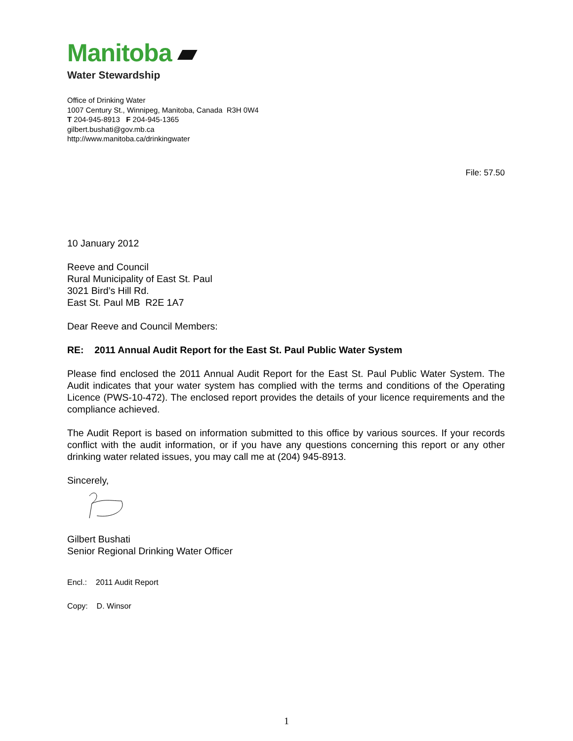Manitoba ▰
Water Stewardship
Office of Drinking Water
1007 Century St., Winnipeg, Manitoba, Canada R3H 0W4
T 204-945-8913 F 204-945-1365
gilbert.bushati@gov.mb.ca
http://www.manitoba.ca/drinkingwater
File: 57.50
10 January 2012
Reeve and Council
Rural Municipality of East St. Paul
3021 Bird’s Hill Rd.
East St. Paul MB R2E 1A7
Dear Reeve and Council Members:
RE: 2011 Annual Audit Report for the East St. Paul Public Water System
Please find enclosed the 2011 Annual Audit Report for the East St. Paul Public Water System. The Audit indicates that your water system has complied with the terms and conditions of the Operating Licence (PWS-10-472). The enclosed report provides the details of your licence requirements and the compliance achieved.
The Audit Report is based on information submitted to this office by various sources. If your records conflict with the audit information, or if you have any questions concerning this report or any other drinking water related issues, you may call me at (204) 945-8913.
Sincerely,
Gilbert Bushati
Senior Regional Drinking Water Officer
Encl.: 2011 Audit Report
Copy: D. Winsor
1